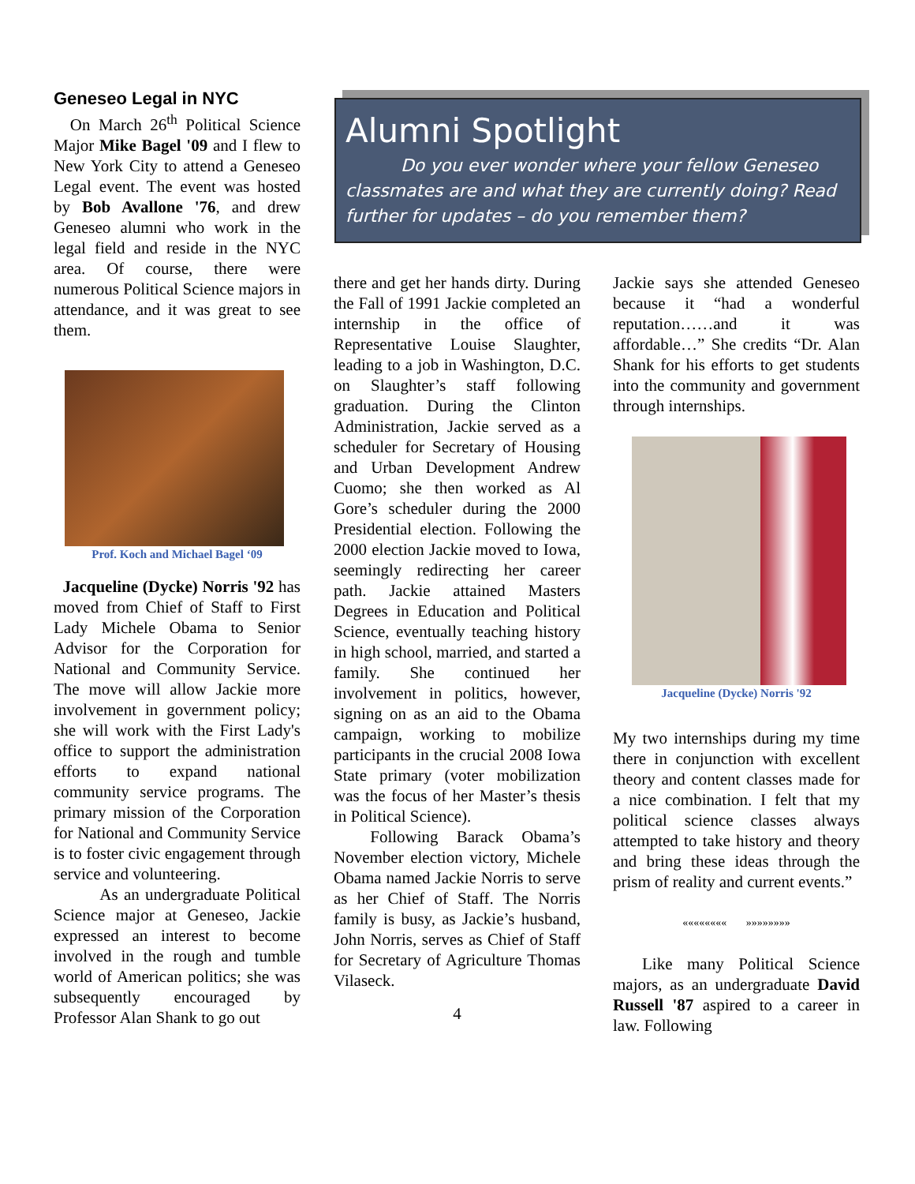Geneseo Legal in NYC
On March 26<sup>th</sup> Political Science Major Mike Bagel '09 and I flew to New York City to attend a Geneseo Legal event. The event was hosted by Bob Avallone '76, and drew Geneseo alumni who work in the legal field and reside in the NYC area. Of course, there were numerous Political Science majors in attendance, and it was great to see them.
Prof. Koch and Michael Bagel ‘09
Jacqueline (Dycke) Norris '92 has moved from Chief of Staff to First Lady Michele Obama to Senior Advisor for the Corporation for National and Community Service. The move will allow Jackie more involvement in government policy; she will work with the First Lady's office to support the administration efforts to expand national community service programs. The primary mission of the Corporation for National and Community Service is to foster civic engagement through service and volunteering.
As an undergraduate Political Science major at Geneseo, Jackie expressed an interest to become involved in the rough and tumble world of American politics; she was subsequently encouraged by Professor Alan Shank to go out
Alumni Spotlight
Do you ever wonder where your fellow Geneseo classmates are and what they are currently doing? Read further for updates – do you remember them?
there and get her hands dirty. During the Fall of 1991 Jackie completed an internship in the office of Representative Louise Slaughter, leading to a job in Washington, D.C. on Slaughter’s staff following graduation. During the Clinton Administration, Jackie served as a scheduler for Secretary of Housing and Urban Development Andrew Cuomo; she then worked as Al Gore’s scheduler during the 2000 Presidential election. Following the 2000 election Jackie moved to Iowa, seemingly redirecting her career path. Jackie attained Masters Degrees in Education and Political Science, eventually teaching history in high school, married, and started a family. She continued her involvement in politics, however, signing on as an aid to the Obama campaign, working to mobilize participants in the crucial 2008 Iowa State primary (voter mobilization was the focus of her Master’s thesis in Political Science).
Following Barack Obama’s November election victory, Michele Obama named Jackie Norris to serve as her Chief of Staff. The Norris family is busy, as Jackie’s husband, John Norris, serves as Chief of Staff for Secretary of Agriculture Thomas Vilaseck.
4
Jackie says she attended Geneseo because it “had a wonderful reputation……and it was affordable…” She credits “Dr. Alan Shank for his efforts to get students into the community and government through internships.
Jacqueline (Dycke) Norris '92
My two internships during my time there in conjunction with excellent theory and content classes made for a nice combination. I felt that my political science classes always attempted to take history and theory and bring these ideas through the prism of reality and current events.”
«««««««« »»»»»»»»
Like many Political Science majors, as an undergraduate David Russell '87 aspired to a career in law. Following